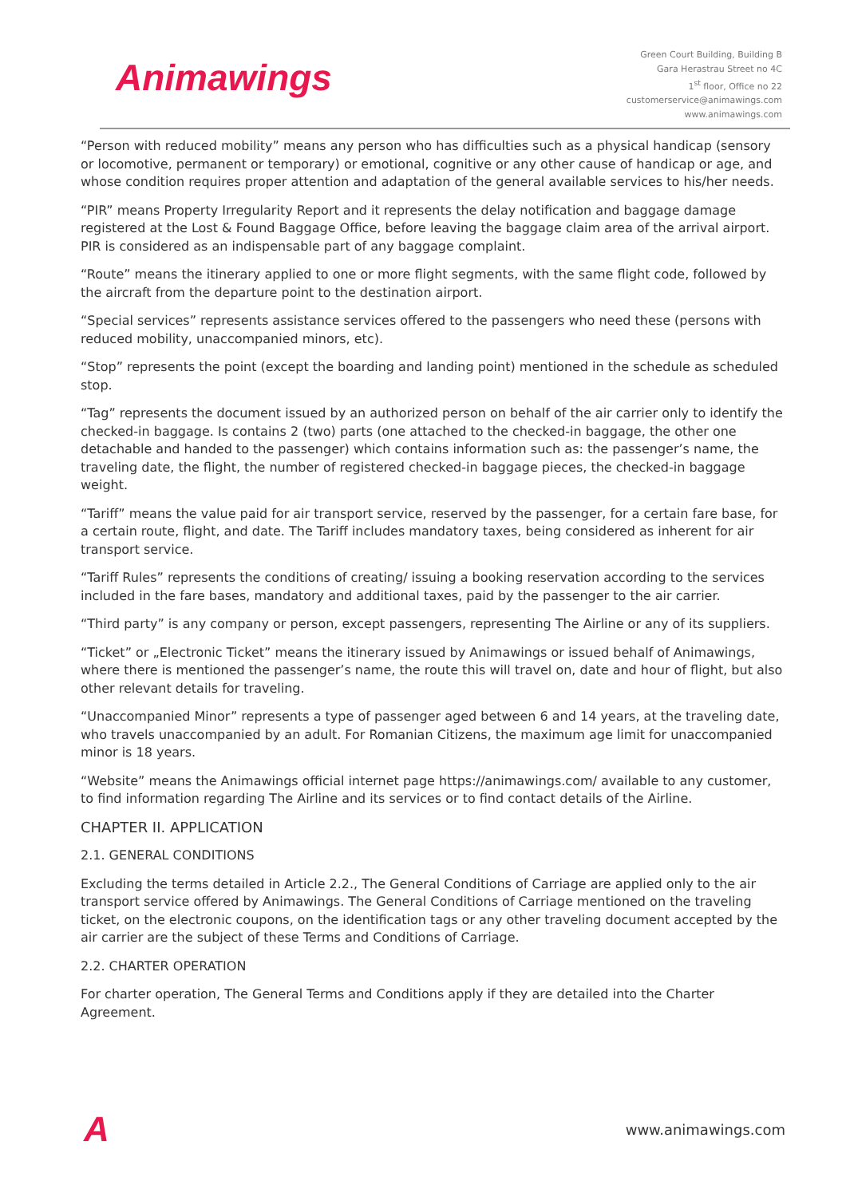Animawings
Green Court Building, Building B
Gara Herastrau Street no 4C
1<sup>st</sup> floor, Office no 22
customerservice@animawings.com
www.animawings.com
“Person with reduced mobility” means any person who has difficulties such as a physical handicap (sensory or locomotive, permanent or temporary) or emotional, cognitive or any other cause of handicap or age, and whose condition requires proper attention and adaptation of the general available services to his/her needs.
“PIR” means Property Irregularity Report and it represents the delay notification and baggage damage registered at the Lost & Found Baggage Office, before leaving the baggage claim area of the arrival airport. PIR is considered as an indispensable part of any baggage complaint.
“Route” means the itinerary applied to one or more flight segments, with the same flight code, followed by the aircraft from the departure point to the destination airport.
“Special services” represents assistance services offered to the passengers who need these (persons with reduced mobility, unaccompanied minors, etc).
“Stop” represents the point (except the boarding and landing point) mentioned in the schedule as scheduled stop.
“Tag” represents the document issued by an authorized person on behalf of the air carrier only to identify the checked-in baggage. Is contains 2 (two) parts (one attached to the checked-in baggage, the other one detachable and handed to the passenger) which contains information such as: the passenger’s name, the traveling date, the flight, the number of registered checked-in baggage pieces, the checked-in baggage weight.
“Tariff” means the value paid for air transport service, reserved by the passenger, for a certain fare base, for a certain route, flight, and date. The Tariff includes mandatory taxes, being considered as inherent for air transport service.
“Tariff Rules” represents the conditions of creating/ issuing a booking reservation according to the services included in the fare bases, mandatory and additional taxes, paid by the passenger to the air carrier.
“Third party” is any company or person, except passengers, representing The Airline or any of its suppliers.
“Ticket” or „Electronic Ticket” means the itinerary issued by Animawings or issued behalf of Animawings, where there is mentioned the passenger’s name, the route this will travel on, date and hour of flight, but also other relevant details for traveling.
“Unaccompanied Minor” represents a type of passenger aged between 6 and 14 years, at the traveling date, who travels unaccompanied by an adult. For Romanian Citizens, the maximum age limit for unaccompanied minor is 18 years.
“Website” means the Animawings official internet page https://animawings.com/ available to any customer, to find information regarding The Airline and its services or to find contact details of the Airline.
CHAPTER II. APPLICATION
2.1. GENERAL CONDITIONS
Excluding the terms detailed in Article 2.2., The General Conditions of Carriage are applied only to the air transport service offered by Animawings. The General Conditions of Carriage mentioned on the traveling ticket, on the electronic coupons, on the identification tags or any other traveling document accepted by the air carrier are the subject of these Terms and Conditions of Carriage.
2.2. CHARTER OPERATION
For charter operation, The General Terms and Conditions apply if they are detailed into the Charter Agreement.
A
www.animawings.com